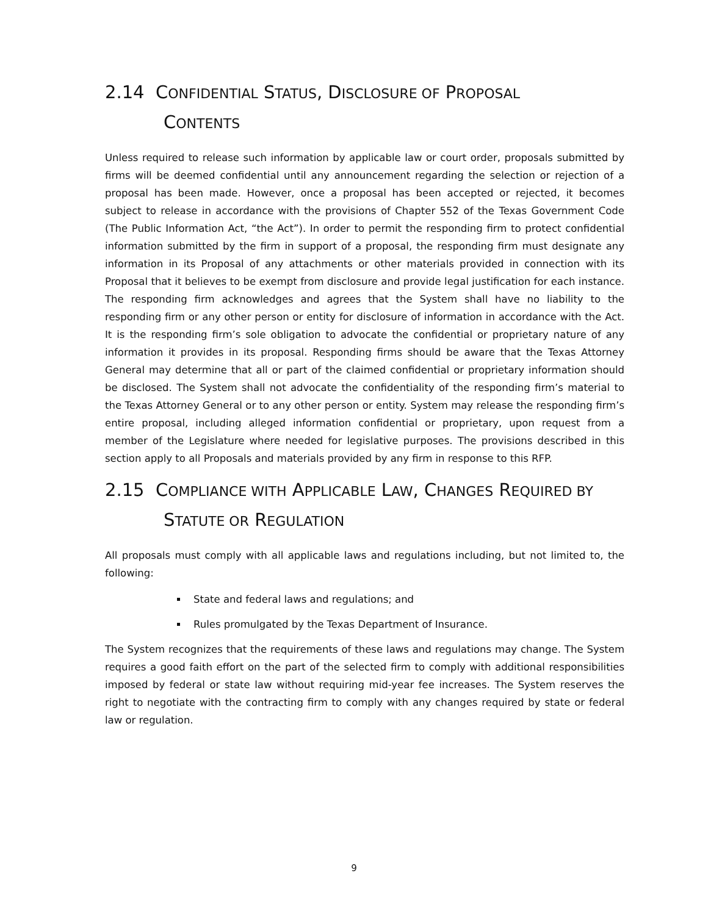2.14 CONFIDENTIAL STATUS, DISCLOSURE OF PROPOSAL
CONTENTS
Unless required to release such information by applicable law or court order, proposals submitted by firms will be deemed confidential until any announcement regarding the selection or rejection of a proposal has been made. However, once a proposal has been accepted or rejected, it becomes subject to release in accordance with the provisions of Chapter 552 of the Texas Government Code (The Public Information Act, “the Act”). In order to permit the responding firm to protect confidential information submitted by the firm in support of a proposal, the responding firm must designate any information in its Proposal of any attachments or other materials provided in connection with its Proposal that it believes to be exempt from disclosure and provide legal justification for each instance. The responding firm acknowledges and agrees that the System shall have no liability to the responding firm or any other person or entity for disclosure of information in accordance with the Act. It is the responding firm’s sole obligation to advocate the confidential or proprietary nature of any information it provides in its proposal. Responding firms should be aware that the Texas Attorney General may determine that all or part of the claimed confidential or proprietary information should be disclosed. The System shall not advocate the confidentiality of the responding firm’s material to the Texas Attorney General or to any other person or entity. System may release the responding firm’s entire proposal, including alleged information confidential or proprietary, upon request from a member of the Legislature where needed for legislative purposes. The provisions described in this section apply to all Proposals and materials provided by any firm in response to this RFP.
2.15 COMPLIANCE WITH APPLICABLE LAW, CHANGES REQUIRED BY
STATUTE OR REGULATION
All proposals must comply with all applicable laws and regulations including, but not limited to, the following:
State and federal laws and regulations; and
Rules promulgated by the Texas Department of Insurance.
The System recognizes that the requirements of these laws and regulations may change. The System requires a good faith effort on the part of the selected firm to comply with additional responsibilities imposed by federal or state law without requiring mid-year fee increases. The System reserves the right to negotiate with the contracting firm to comply with any changes required by state or federal law or regulation.
9